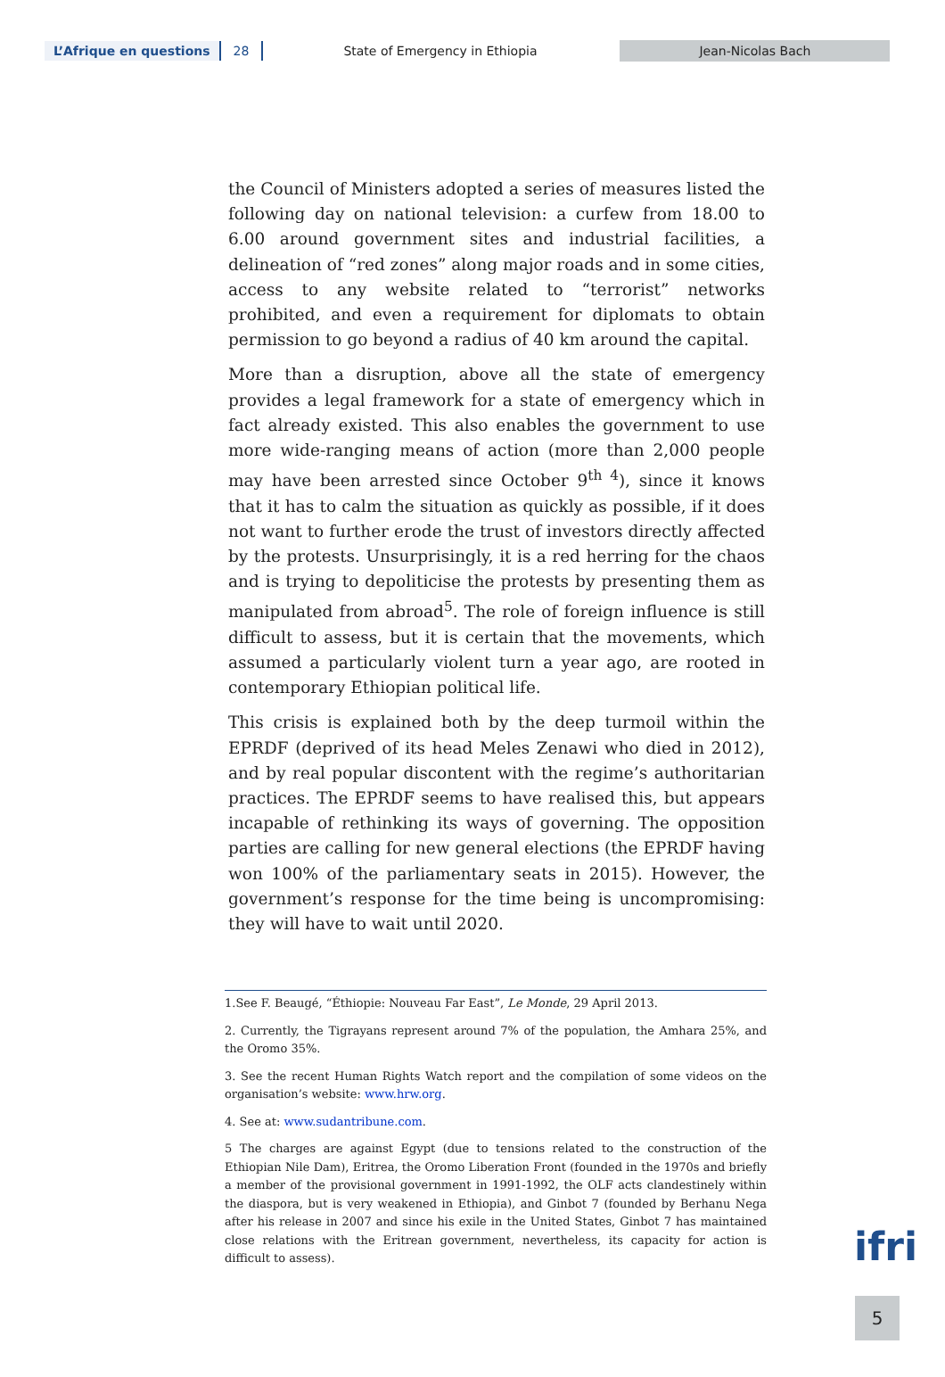L’Afrique en questions 28 State of Emergency in Ethiopia Jean-Nicolas Bach
the Council of Ministers adopted a series of measures listed the following day on national television: a curfew from 18.00 to 6.00 around government sites and industrial facilities, a delineation of “red zones” along major roads and in some cities, access to any website related to “terrorist” networks prohibited, and even a requirement for diplomats to obtain permission to go beyond a radius of 40 km around the capital.
More than a disruption, above all the state of emergency provides a legal framework for a state of emergency which in fact already existed. This also enables the government to use more wide-ranging means of action (more than 2,000 people may have been arrested since October 9<sup>th 4</sup>), since it knows that it has to calm the situation as quickly as possible, if it does not want to further erode the trust of investors directly affected by the protests. Unsurprisingly, it is a red herring for the chaos and is trying to depoliticise the protests by presenting them as manipulated from abroad<sup>5</sup>. The role of foreign influence is still difficult to assess, but it is certain that the movements, which assumed a particularly violent turn a year ago, are rooted in contemporary Ethiopian political life.
This crisis is explained both by the deep turmoil within the EPRDF (deprived of its head Meles Zenawi who died in 2012), and by real popular discontent with the regime’s authoritarian practices. The EPRDF seems to have realised this, but appears incapable of rethinking its ways of governing. The opposition parties are calling for new general elections (the EPRDF having won 100% of the parliamentary seats in 2015). However, the government’s response for the time being is uncompromising: they will have to wait until 2020.
1.See F. Beaugé, “Éthiopie: Nouveau Far East”, Le Monde, 29 April 2013.
2. Currently, the Tigrayans represent around 7% of the population, the Amhara 25%, and the Oromo 35%.
3. See the recent Human Rights Watch report and the compilation of some videos on the organisation’s website: www.hrw.org.
4. See at: www.sudantribune.com.
5 The charges are against Egypt (due to tensions related to the construction of the Ethiopian Nile Dam), Eritrea, the Oromo Liberation Front (founded in the 1970s and briefly a member of the provisional government in 1991-1992, the OLF acts clandestinely within the diaspora, but is very weakened in Ethiopia), and Ginbot 7 (founded by Berhanu Nega after his release in 2007 and since his exile in the United States, Ginbot 7 has maintained close relations with the Eritrean government, nevertheless, its capacity for action is difficult to assess).
ifri
5